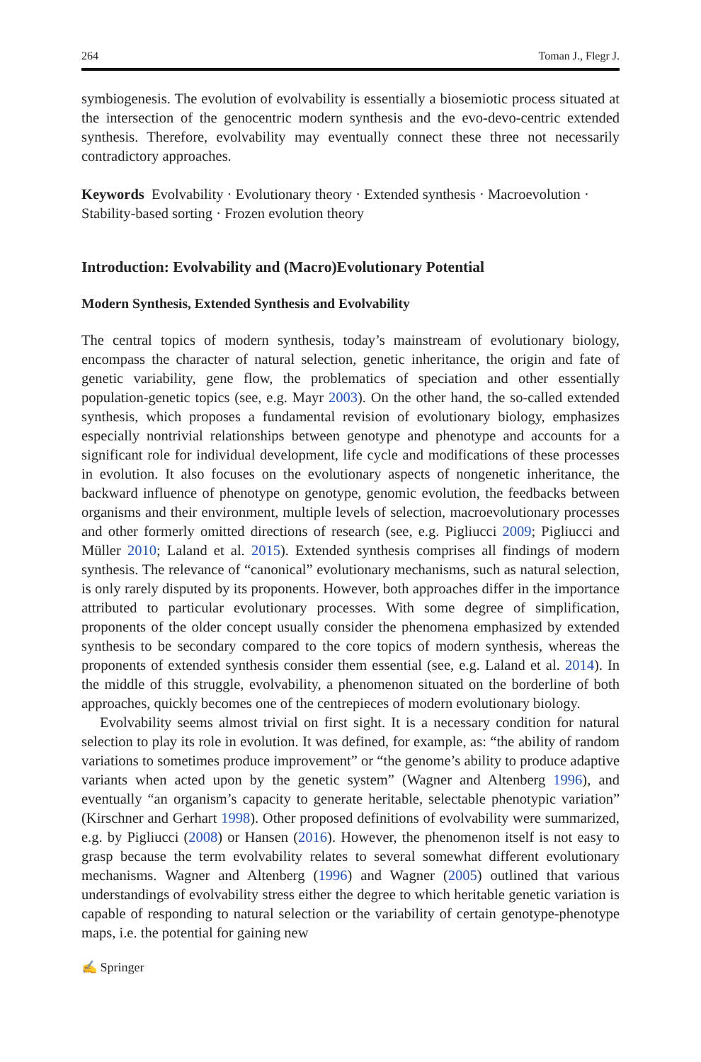264 Toman J., Flegr J.
symbiogenesis. The evolution of evolvability is essentially a biosemiotic process situated at the intersection of the genocentric modern synthesis and the evo-devo-centric extended synthesis. Therefore, evolvability may eventually connect these three not necessarily contradictory approaches.
Keywords Evolvability · Evolutionary theory · Extended synthesis · Macroevolution · Stability-based sorting · Frozen evolution theory
Introduction: Evolvability and (Macro)Evolutionary Potential
Modern Synthesis, Extended Synthesis and Evolvability
The central topics of modern synthesis, today’s mainstream of evolutionary biology, encompass the character of natural selection, genetic inheritance, the origin and fate of genetic variability, gene flow, the problematics of speciation and other essentially population-genetic topics (see, e.g. Mayr 2003). On the other hand, the so-called extended synthesis, which proposes a fundamental revision of evolutionary biology, emphasizes especially nontrivial relationships between genotype and phenotype and accounts for a significant role for individual development, life cycle and modifications of these processes in evolution. It also focuses on the evolutionary aspects of nongenetic inheritance, the backward influence of phenotype on genotype, genomic evolution, the feedbacks between organisms and their environment, multiple levels of selection, macroevolutionary processes and other formerly omitted directions of research (see, e.g. Pigliucci 2009; Pigliucci and Müller 2010; Laland et al. 2015). Extended synthesis comprises all findings of modern synthesis. The relevance of “canonical” evolutionary mechanisms, such as natural selection, is only rarely disputed by its proponents. However, both approaches differ in the importance attributed to particular evolutionary processes. With some degree of simplification, proponents of the older concept usually consider the phenomena emphasized by extended synthesis to be secondary compared to the core topics of modern synthesis, whereas the proponents of extended synthesis consider them essential (see, e.g. Laland et al. 2014). In the middle of this struggle, evolvability, a phenomenon situated on the borderline of both approaches, quickly becomes one of the centrepieces of modern evolutionary biology.
Evolvability seems almost trivial on first sight. It is a necessary condition for natural selection to play its role in evolution. It was defined, for example, as: “the ability of random variations to sometimes produce improvement” or “the genome’s ability to produce adaptive variants when acted upon by the genetic system” (Wagner and Altenberg 1996), and eventually “an organism’s capacity to generate heritable, selectable phenotypic variation” (Kirschner and Gerhart 1998). Other proposed definitions of evolvability were summarized, e.g. by Pigliucci (2008) or Hansen (2016). However, the phenomenon itself is not easy to grasp because the term evolvability relates to several somewhat different evolutionary mechanisms. Wagner and Altenberg (1996) and Wagner (2005) outlined that various understandings of evolvability stress either the degree to which heritable genetic variation is capable of responding to natural selection or the variability of certain genotype-phenotype maps, i.e. the potential for gaining new
✍ Springer